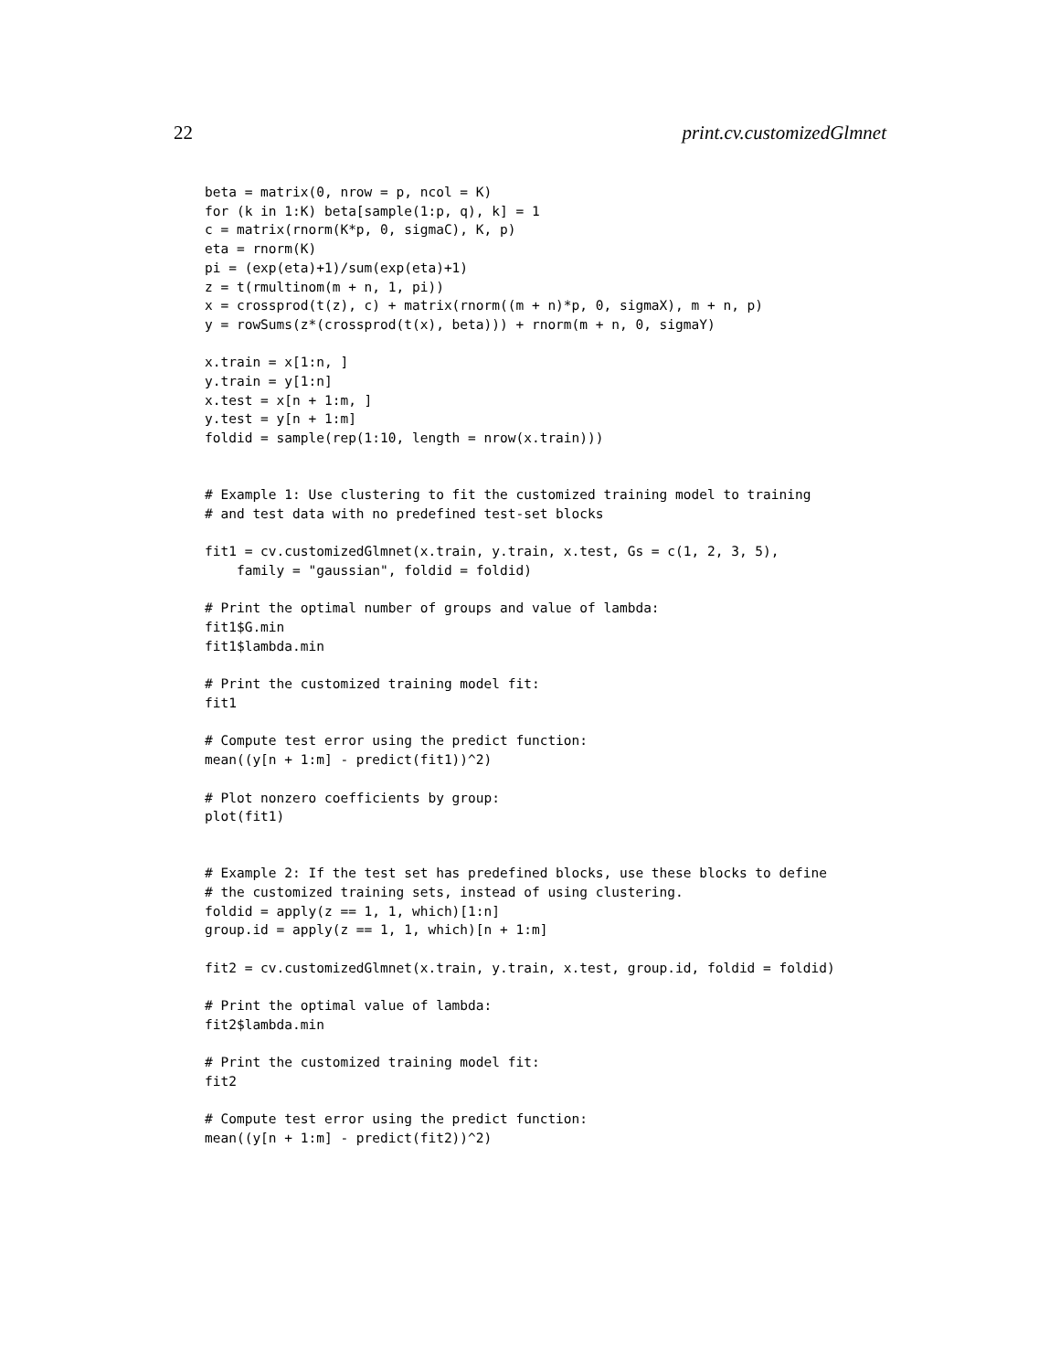22 print.cv.customizedGlmnet
beta = matrix(0, nrow = p, ncol = K)
for (k in 1:K) beta[sample(1:p, q), k] = 1
c = matrix(rnorm(K*p, 0, sigmaC), K, p)
eta = rnorm(K)
pi = (exp(eta)+1)/sum(exp(eta)+1)
z = t(rmultinom(m + n, 1, pi))
x = crossprod(t(z), c) + matrix(rnorm((m + n)*p, 0, sigmaX), m + n, p)
y = rowSums(z*(crossprod(t(x), beta))) + rnorm(m + n, 0, sigmaY)

x.train = x[1:n, ]
y.train = y[1:n]
x.test = x[n + 1:m, ]
y.test = y[n + 1:m]
foldid = sample(rep(1:10, length = nrow(x.train)))


# Example 1: Use clustering to fit the customized training model to training
# and test data with no predefined test-set blocks

fit1 = cv.customizedGlmnet(x.train, y.train, x.test, Gs = c(1, 2, 3, 5),
    family = "gaussian", foldid = foldid)

# Print the optimal number of groups and value of lambda:
fit1$G.min
fit1$lambda.min

# Print the customized training model fit:
fit1

# Compute test error using the predict function:
mean((y[n + 1:m] - predict(fit1))^2)

# Plot nonzero coefficients by group:
plot(fit1)


# Example 2: If the test set has predefined blocks, use these blocks to define
# the customized training sets, instead of using clustering.
foldid = apply(z == 1, 1, which)[1:n]
group.id = apply(z == 1, 1, which)[n + 1:m]

fit2 = cv.customizedGlmnet(x.train, y.train, x.test, group.id, foldid = foldid)

# Print the optimal value of lambda:
fit2$lambda.min

# Print the customized training model fit:
fit2

# Compute test error using the predict function:
mean((y[n + 1:m] - predict(fit2))^2)